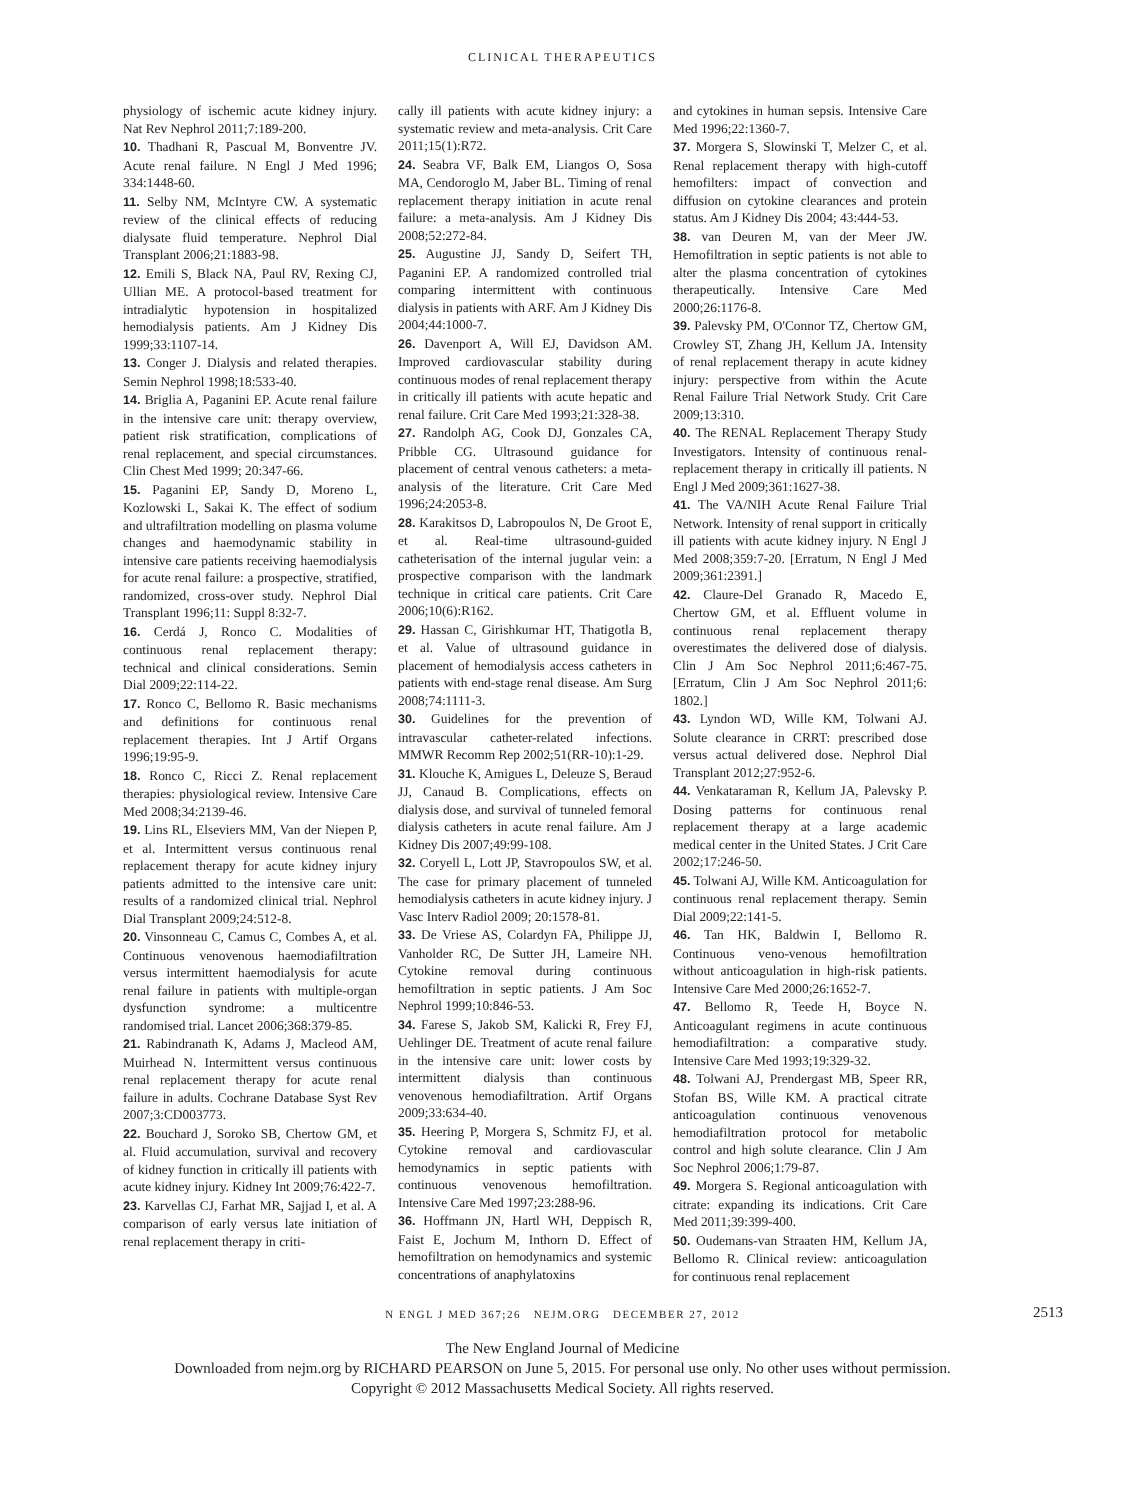CLINICAL THERAPEUTICS
physiology of ischemic acute kidney injury. Nat Rev Nephrol 2011;7:189-200.
10. Thadhani R, Pascual M, Bonventre JV. Acute renal failure. N Engl J Med 1996; 334:1448-60.
11. Selby NM, McIntyre CW. A systematic review of the clinical effects of reducing dialysate fluid temperature. Nephrol Dial Transplant 2006;21:1883-98.
12. Emili S, Black NA, Paul RV, Rexing CJ, Ullian ME. A protocol-based treatment for intradialytic hypotension in hospitalized hemodialysis patients. Am J Kidney Dis 1999;33:1107-14.
13. Conger J. Dialysis and related therapies. Semin Nephrol 1998;18:533-40.
14. Briglia A, Paganini EP. Acute renal failure in the intensive care unit: therapy overview, patient risk stratification, complications of renal replacement, and special circumstances. Clin Chest Med 1999; 20:347-66.
15. Paganini EP, Sandy D, Moreno L, Kozlowski L, Sakai K. The effect of sodium and ultrafiltration modelling on plasma volume changes and haemodynamic stability in intensive care patients receiving haemodialysis for acute renal failure: a prospective, stratified, randomized, cross-over study. Nephrol Dial Transplant 1996;11: Suppl 8:32-7.
16. Cerdá J, Ronco C. Modalities of continuous renal replacement therapy: technical and clinical considerations. Semin Dial 2009;22:114-22.
17. Ronco C, Bellomo R. Basic mechanisms and definitions for continuous renal replacement therapies. Int J Artif Organs 1996;19:95-9.
18. Ronco C, Ricci Z. Renal replacement therapies: physiological review. Intensive Care Med 2008;34:2139-46.
19. Lins RL, Elseviers MM, Van der Niepen P, et al. Intermittent versus continuous renal replacement therapy for acute kidney injury patients admitted to the intensive care unit: results of a randomized clinical trial. Nephrol Dial Transplant 2009;24:512-8.
20. Vinsonneau C, Camus C, Combes A, et al. Continuous venovenous haemodiafiltration versus intermittent haemodialysis for acute renal failure in patients with multiple-organ dysfunction syndrome: a multicentre randomised trial. Lancet 2006;368:379-85.
21. Rabindranath K, Adams J, Macleod AM, Muirhead N. Intermittent versus continuous renal replacement therapy for acute renal failure in adults. Cochrane Database Syst Rev 2007;3:CD003773.
22. Bouchard J, Soroko SB, Chertow GM, et al. Fluid accumulation, survival and recovery of kidney function in critically ill patients with acute kidney injury. Kidney Int 2009;76:422-7.
23. Karvellas CJ, Farhat MR, Sajjad I, et al. A comparison of early versus late initiation of renal replacement therapy in criti-
cally ill patients with acute kidney injury: a systematic review and meta-analysis. Crit Care 2011;15(1):R72.
24. Seabra VF, Balk EM, Liangos O, Sosa MA, Cendoroglo M, Jaber BL. Timing of renal replacement therapy initiation in acute renal failure: a meta-analysis. Am J Kidney Dis 2008;52:272-84.
25. Augustine JJ, Sandy D, Seifert TH, Paganini EP. A randomized controlled trial comparing intermittent with continuous dialysis in patients with ARF. Am J Kidney Dis 2004;44:1000-7.
26. Davenport A, Will EJ, Davidson AM. Improved cardiovascular stability during continuous modes of renal replacement therapy in critically ill patients with acute hepatic and renal failure. Crit Care Med 1993;21:328-38.
27. Randolph AG, Cook DJ, Gonzales CA, Pribble CG. Ultrasound guidance for placement of central venous catheters: a meta-analysis of the literature. Crit Care Med 1996;24:2053-8.
28. Karakitsos D, Labropoulos N, De Groot E, et al. Real-time ultrasound-guided catheterisation of the internal jugular vein: a prospective comparison with the landmark technique in critical care patients. Crit Care 2006;10(6):R162.
29. Hassan C, Girishkumar HT, Thatigotla B, et al. Value of ultrasound guidance in placement of hemodialysis access catheters in patients with end-stage renal disease. Am Surg 2008;74:1111-3.
30. Guidelines for the prevention of intravascular catheter-related infections. MMWR Recomm Rep 2002;51(RR-10):1-29.
31. Klouche K, Amigues L, Deleuze S, Beraud JJ, Canaud B. Complications, effects on dialysis dose, and survival of tunneled femoral dialysis catheters in acute renal failure. Am J Kidney Dis 2007;49:99-108.
32. Coryell L, Lott JP, Stavropoulos SW, et al. The case for primary placement of tunneled hemodialysis catheters in acute kidney injury. J Vasc Interv Radiol 2009; 20:1578-81.
33. De Vriese AS, Colardyn FA, Philippe JJ, Vanholder RC, De Sutter JH, Lameire NH. Cytokine removal during continuous hemofiltration in septic patients. J Am Soc Nephrol 1999;10:846-53.
34. Farese S, Jakob SM, Kalicki R, Frey FJ, Uehlinger DE. Treatment of acute renal failure in the intensive care unit: lower costs by intermittent dialysis than continuous venovenous hemodiafiltration. Artif Organs 2009;33:634-40.
35. Heering P, Morgera S, Schmitz FJ, et al. Cytokine removal and cardiovascular hemodynamics in septic patients with continuous venovenous hemofiltration. Intensive Care Med 1997;23:288-96.
36. Hoffmann JN, Hartl WH, Deppisch R, Faist E, Jochum M, Inthorn D. Effect of hemofiltration on hemodynamics and systemic concentrations of anaphylatoxins
and cytokines in human sepsis. Intensive Care Med 1996;22:1360-7.
37. Morgera S, Slowinski T, Melzer C, et al. Renal replacement therapy with high-cutoff hemofilters: impact of convection and diffusion on cytokine clearances and protein status. Am J Kidney Dis 2004; 43:444-53.
38. van Deuren M, van der Meer JW. Hemofiltration in septic patients is not able to alter the plasma concentration of cytokines therapeutically. Intensive Care Med 2000;26:1176-8.
39. Palevsky PM, O'Connor TZ, Chertow GM, Crowley ST, Zhang JH, Kellum JA. Intensity of renal replacement therapy in acute kidney injury: perspective from within the Acute Renal Failure Trial Network Study. Crit Care 2009;13:310.
40. The RENAL Replacement Therapy Study Investigators. Intensity of continuous renal-replacement therapy in critically ill patients. N Engl J Med 2009;361:1627-38.
41. The VA/NIH Acute Renal Failure Trial Network. Intensity of renal support in critically ill patients with acute kidney injury. N Engl J Med 2008;359:7-20. [Erratum, N Engl J Med 2009;361:2391.]
42. Claure-Del Granado R, Macedo E, Chertow GM, et al. Effluent volume in continuous renal replacement therapy overestimates the delivered dose of dialysis. Clin J Am Soc Nephrol 2011;6:467-75. [Erratum, Clin J Am Soc Nephrol 2011;6: 1802.]
43. Lyndon WD, Wille KM, Tolwani AJ. Solute clearance in CRRT: prescribed dose versus actual delivered dose. Nephrol Dial Transplant 2012;27:952-6.
44. Venkataraman R, Kellum JA, Palevsky P. Dosing patterns for continuous renal replacement therapy at a large academic medical center in the United States. J Crit Care 2002;17:246-50.
45. Tolwani AJ, Wille KM. Anticoagulation for continuous renal replacement therapy. Semin Dial 2009;22:141-5.
46. Tan HK, Baldwin I, Bellomo R. Continuous veno-venous hemofiltration without anticoagulation in high-risk patients. Intensive Care Med 2000;26:1652-7.
47. Bellomo R, Teede H, Boyce N. Anticoagulant regimens in acute continuous hemodiafiltration: a comparative study. Intensive Care Med 1993;19:329-32.
48. Tolwani AJ, Prendergast MB, Speer RR, Stofan BS, Wille KM. A practical citrate anticoagulation continuous venovenous hemodiafiltration protocol for metabolic control and high solute clearance. Clin J Am Soc Nephrol 2006;1:79-87.
49. Morgera S. Regional anticoagulation with citrate: expanding its indications. Crit Care Med 2011;39:399-400.
50. Oudemans-van Straaten HM, Kellum JA, Bellomo R. Clinical review: anticoagulation for continuous renal replacement
N ENGL J MED 367;26 NEJM.ORG DECEMBER 27, 2012 2513
The New England Journal of Medicine
Downloaded from nejm.org by RICHARD PEARSON on June 5, 2015. For personal use only. No other uses without permission.
Copyright © 2012 Massachusetts Medical Society. All rights reserved.